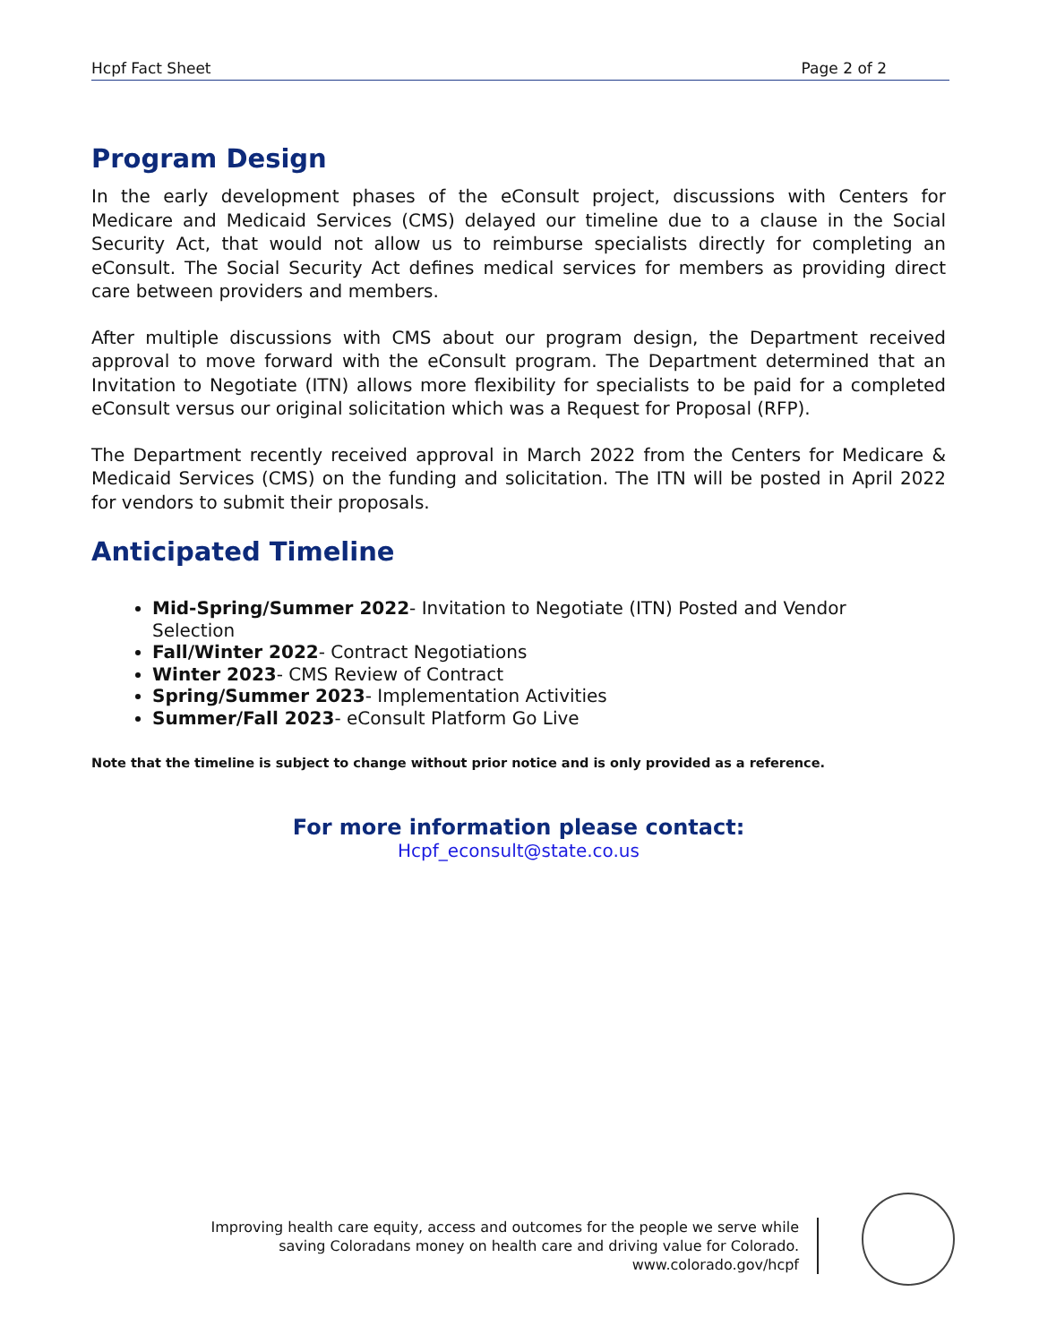Hcpf Fact Sheet Page 2 of 2
Program Design
In the early development phases of the eConsult project, discussions with Centers for Medicare and Medicaid Services (CMS) delayed our timeline due to a clause in the Social Security Act, that would not allow us to reimburse specialists directly for completing an eConsult. The Social Security Act defines medical services for members as providing direct care between providers and members.
After multiple discussions with CMS about our program design, the Department received approval to move forward with the eConsult program. The Department determined that an Invitation to Negotiate (ITN) allows more flexibility for specialists to be paid for a completed eConsult versus our original solicitation which was a Request for Proposal (RFP).
The Department recently received approval in March 2022 from the Centers for Medicare & Medicaid Services (CMS) on the funding and solicitation. The ITN will be posted in April 2022 for vendors to submit their proposals.
Anticipated Timeline
Mid-Spring/Summer 2022- Invitation to Negotiate (ITN) Posted and Vendor Selection
Fall/Winter 2022- Contract Negotiations
Winter 2023- CMS Review of Contract
Spring/Summer 2023- Implementation Activities
Summer/Fall 2023- eConsult Platform Go Live
Note that the timeline is subject to change without prior notice and is only provided as a reference.
For more information please contact:
Hcpf_econsult@state.co.us
Improving health care equity, access and outcomes for the people we serve while
saving Coloradans money on health care and driving value for Colorado.
www.colorado.gov/hcpf